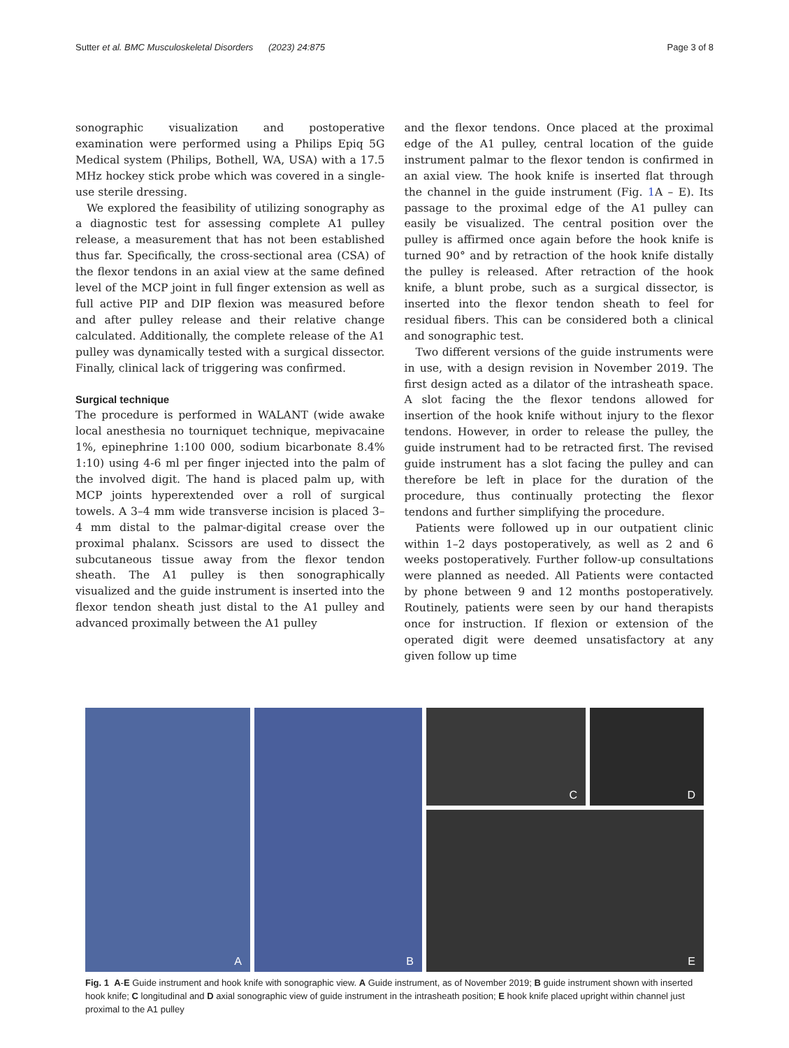Sutter et al. BMC Musculoskeletal Disorders (2023) 24:875
Page 3 of 8
sonographic visualization and postoperative examination were performed using a Philips Epiq 5G Medical system (Philips, Bothell, WA, USA) with a 17.5 MHz hockey stick probe which was covered in a single-use sterile dressing.
We explored the feasibility of utilizing sonography as a diagnostic test for assessing complete A1 pulley release, a measurement that has not been established thus far. Specifically, the cross-sectional area (CSA) of the flexor tendons in an axial view at the same defined level of the MCP joint in full finger extension as well as full active PIP and DIP flexion was measured before and after pulley release and their relative change calculated. Additionally, the complete release of the A1 pulley was dynamically tested with a surgical dissector. Finally, clinical lack of triggering was confirmed.
Surgical technique
The procedure is performed in WALANT (wide awake local anesthesia no tourniquet technique, mepivacaine 1%, epinephrine 1:100 000, sodium bicarbonate 8.4% 1:10) using 4-6 ml per finger injected into the palm of the involved digit. The hand is placed palm up, with MCP joints hyperextended over a roll of surgical towels. A 3–4 mm wide transverse incision is placed 3–4 mm distal to the palmar-digital crease over the proximal phalanx. Scissors are used to dissect the subcutaneous tissue away from the flexor tendon sheath. The A1 pulley is then sonographically visualized and the guide instrument is inserted into the flexor tendon sheath just distal to the A1 pulley and advanced proximally between the A1 pulley
and the flexor tendons. Once placed at the proximal edge of the A1 pulley, central location of the guide instrument palmar to the flexor tendon is confirmed in an axial view. The hook knife is inserted flat through the channel in the guide instrument (Fig. 1 A – E). Its passage to the proximal edge of the A1 pulley can easily be visualized. The central position over the pulley is affirmed once again before the hook knife is turned 90° and by retraction of the hook knife distally the pulley is released. After retraction of the hook knife, a blunt probe, such as a surgical dissector, is inserted into the flexor tendon sheath to feel for residual fibers. This can be considered both a clinical and sonographic test.
Two different versions of the guide instruments were in use, with a design revision in November 2019. The first design acted as a dilator of the intrasheath space. A slot facing the the flexor tendons allowed for insertion of the hook knife without injury to the flexor tendons. However, in order to release the pulley, the guide instrument had to be retracted first. The revised guide instrument has a slot facing the pulley and can therefore be left in place for the duration of the procedure, thus continually protecting the flexor tendons and further simplifying the procedure.
Patients were followed up in our outpatient clinic within 1–2 days postoperatively, as well as 2 and 6 weeks postoperatively. Further follow-up consultations were planned as needed. All Patients were contacted by phone between 9 and 12 months postoperatively. Routinely, patients were seen by our hand therapists once for instruction. If flexion or extension of the operated digit were deemed unsatisfactory at any given follow up time
A
B
C
D
E
Fig. 1 A-E Guide instrument and hook knife with sonographic view. A Guide instrument, as of November 2019; B guide instrument shown with inserted hook knife; C longitudinal and D axial sonographic view of guide instrument in the intrasheath position; E hook knife placed upright within channel just proximal to the A1 pulley